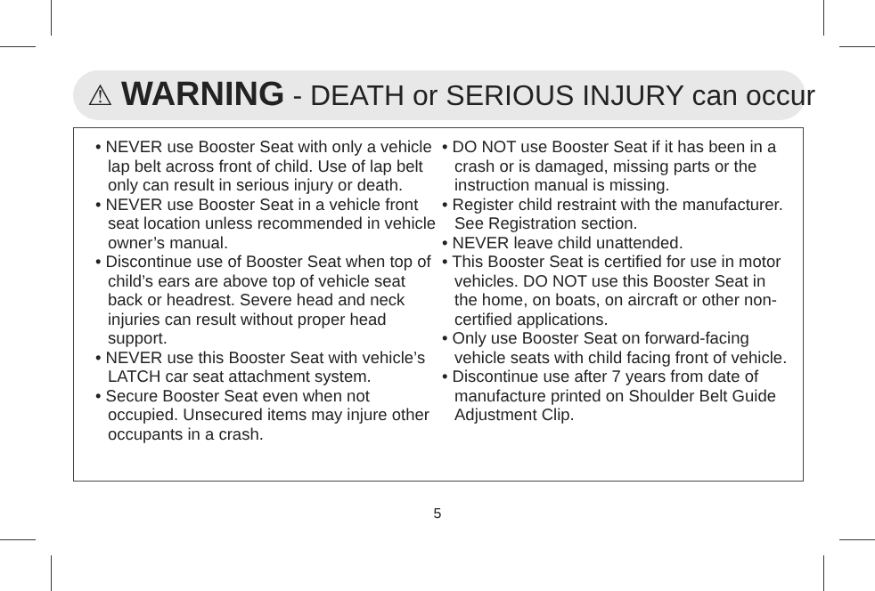⚠ WARNING - DEATH or SERIOUS INJURY can occur
• NEVER use Booster Seat with only a vehicle lap belt across front of child. Use of lap belt only can result in serious injury or death.
• NEVER use Booster Seat in a vehicle front seat location unless recommended in vehicle owner’s manual.
• Discontinue use of Booster Seat when top of child’s ears are above top of vehicle seat back or headrest. Severe head and neck injuries can result without proper head support.
• NEVER use this Booster Seat with vehicle’s LATCH car seat attachment system.
• Secure Booster Seat even when not occupied. Unsecured items may injure other occupants in a crash.
• DO NOT use Booster Seat if it has been in a crash or is damaged, missing parts or the instruction manual is missing.
• Register child restraint with the manufacturer. See Registration section.
• NEVER leave child unattended.
• This Booster Seat is certified for use in motor vehicles. DO NOT use this Booster Seat in the home, on boats, on aircraft or other non-certified applications.
• Only use Booster Seat on forward-facing vehicle seats with child facing front of vehicle.
• Discontinue use after 7 years from date of manufacture printed on Shoulder Belt Guide Adjustment Clip.
5